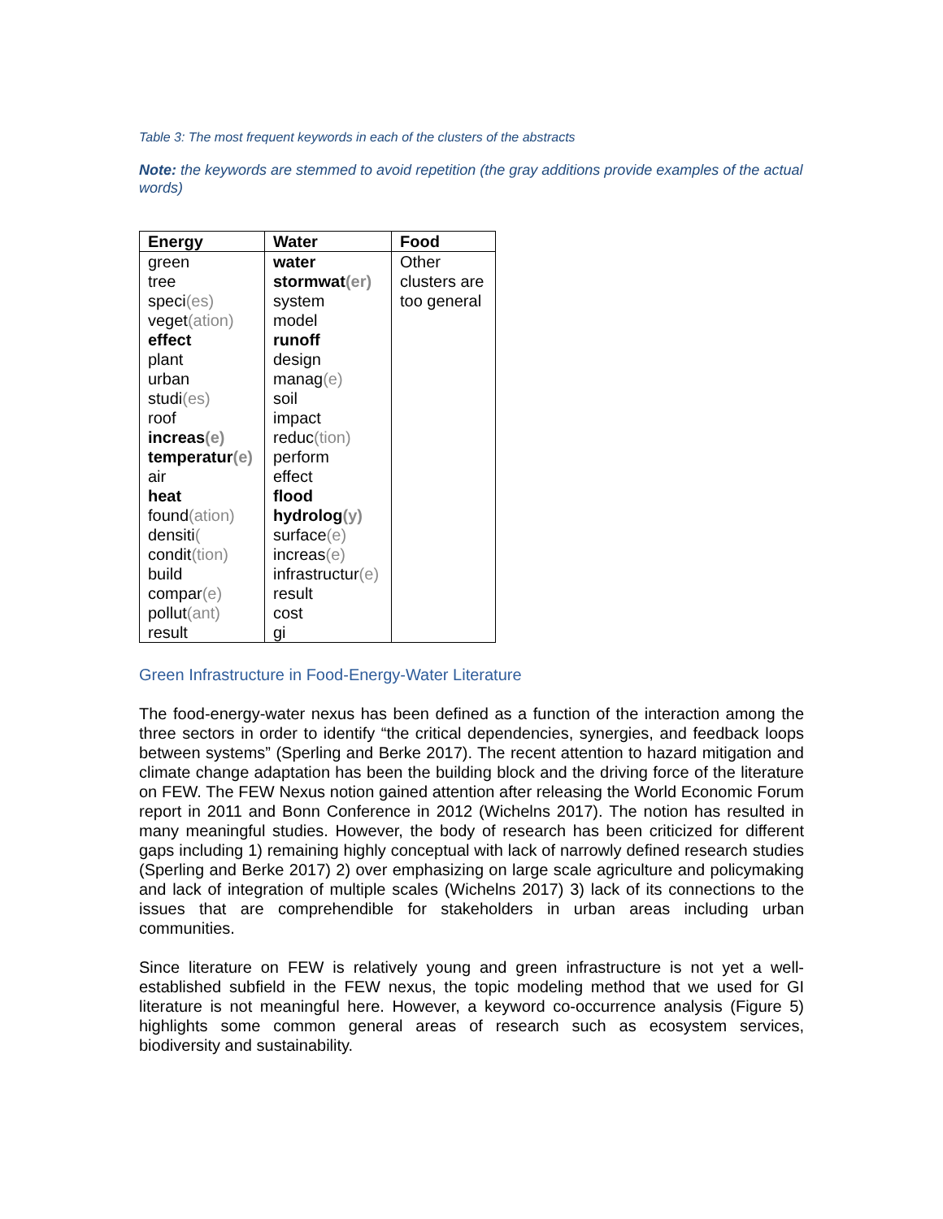Table 3: The most frequent keywords in each of the clusters of the abstracts
Note: the keywords are stemmed to avoid repetition (the gray additions provide examples of the actual words)
| Energy | Water | Food |
| --- | --- | --- |
| green tree speci (es) veget (ation) effect plant urban studi (es) roof increas (e) temperatur (e) air heat found (ation) densiti ( condit (tion) build compar (e) pollut (ant) result | water stormwat (er) system model runoff design manag (e) soil impact reduc (tion) perform effect flood hydrolog (y) surface (e) increas (e) infrastructur (e) result cost gi | Other clusters are too general |
Green Infrastructure in Food-Energy-Water Literature
The food-energy-water nexus has been defined as a function of the interaction among the three sectors in order to identify “the critical dependencies, synergies, and feedback loops between systems” (Sperling and Berke 2017). The recent attention to hazard mitigation and climate change adaptation has been the building block and the driving force of the literature on FEW. The FEW Nexus notion gained attention after releasing the World Economic Forum report in 2011 and Bonn Conference in 2012 (Wichelns 2017). The notion has resulted in many meaningful studies. However, the body of research has been criticized for different gaps including 1) remaining highly conceptual with lack of narrowly defined research studies (Sperling and Berke 2017) 2) over emphasizing on large scale agriculture and policymaking and lack of integration of multiple scales (Wichelns 2017) 3) lack of its connections to the issues that are comprehendible for stakeholders in urban areas including urban communities.
Since literature on FEW is relatively young and green infrastructure is not yet a well-established subfield in the FEW nexus, the topic modeling method that we used for GI literature is not meaningful here. However, a keyword co-occurrence analysis (Figure 5) highlights some common general areas of research such as ecosystem services, biodiversity and sustainability.